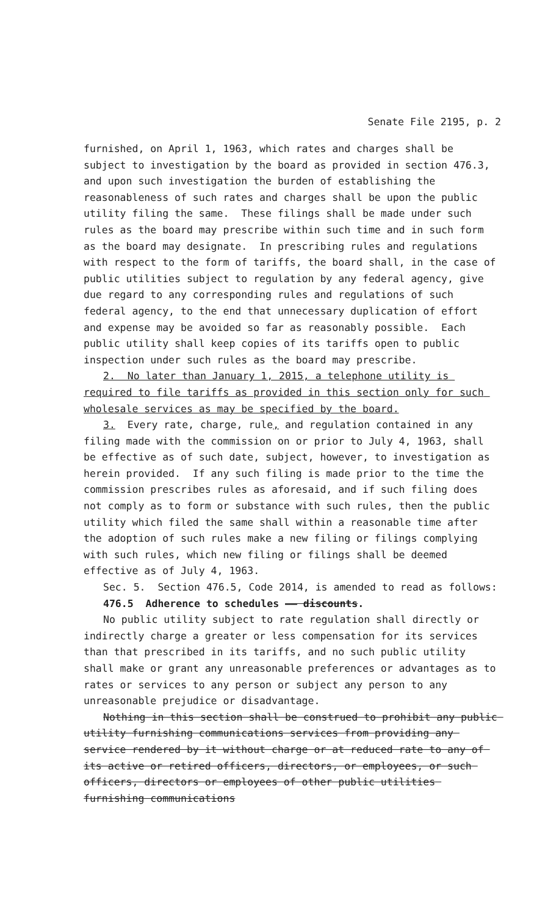Senate File 2195, p. 2
furnished, on April 1, 1963, which rates and charges shall be subject to investigation by the board as provided in section 476.3, and upon such investigation the burden of establishing the reasonableness of such rates and charges shall be upon the public utility filing the same. These filings shall be made under such rules as the board may prescribe within such time and in such form as the board may designate. In prescribing rules and regulations with respect to the form of tariffs, the board shall, in the case of public utilities subject to regulation by any federal agency, give due regard to any corresponding rules and regulations of such federal agency, to the end that unnecessary duplication of effort and expense may be avoided so far as reasonably possible. Each public utility shall keep copies of its tariffs open to public inspection under such rules as the board may prescribe.
2. No later than January 1, 2015, a telephone utility is required to file tariffs as provided in this section only for such wholesale services as may be specified by the board.
3. Every rate, charge, rule, and regulation contained in any filing made with the commission on or prior to July 4, 1963, shall be effective as of such date, subject, however, to investigation as herein provided. If any such filing is made prior to the time the commission prescribes rules as aforesaid, and if such filing does not comply as to form or substance with such rules, then the public utility which filed the same shall within a reasonable time after the adoption of such rules make a new filing or filings complying with such rules, which new filing or filings shall be deemed effective as of July 4, 1963.
Sec. 5. Section 476.5, Code 2014, is amended to read as follows:
476.5 Adherence to schedules —— discounts.
No public utility subject to rate regulation shall directly or indirectly charge a greater or less compensation for its services than that prescribed in its tariffs, and no such public utility shall make or grant any unreasonable preferences or advantages as to rates or services to any person or subject any person to any unreasonable prejudice or disadvantage.
Nothing in this section shall be construed to prohibit any public utility furnishing communications services from providing any service rendered by it without charge or at reduced rate to any of its active or retired officers, directors, or employees, or such officers, directors or employees of other public utilities furnishing communications